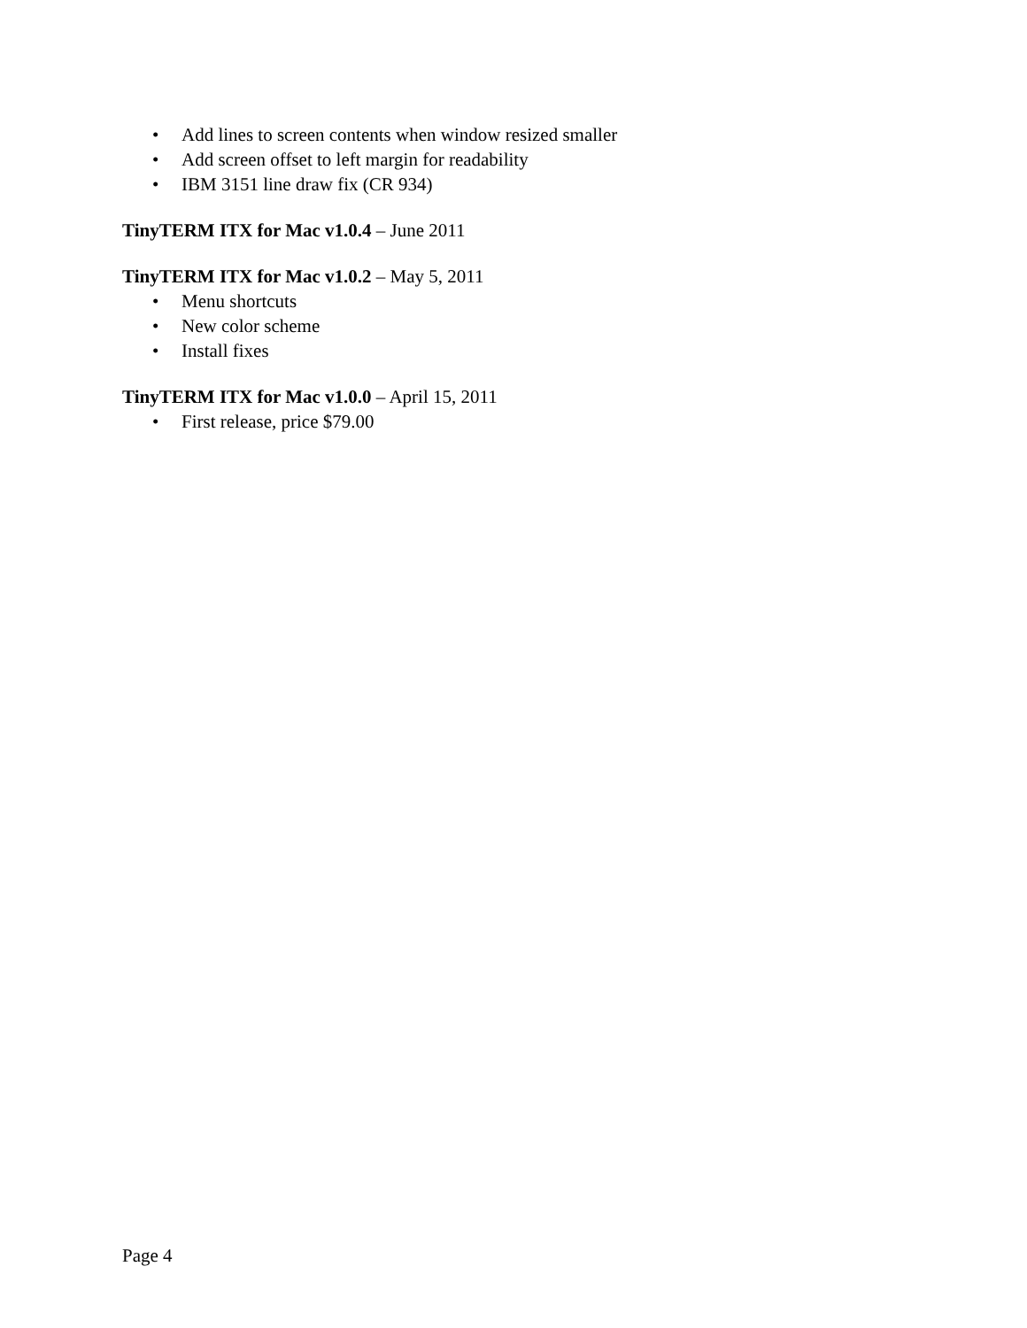• Add lines to screen contents when window resized smaller
• Add screen offset to left margin for readability
• IBM 3151 line draw fix (CR 934)
TinyTERM ITX for Mac v1.0.4 – June 2011
TinyTERM ITX for Mac v1.0.2 – May 5, 2011
• Menu shortcuts
• New color scheme
• Install fixes
TinyTERM ITX for Mac v1.0.0 – April 15, 2011
• First release, price $79.00
Page 4